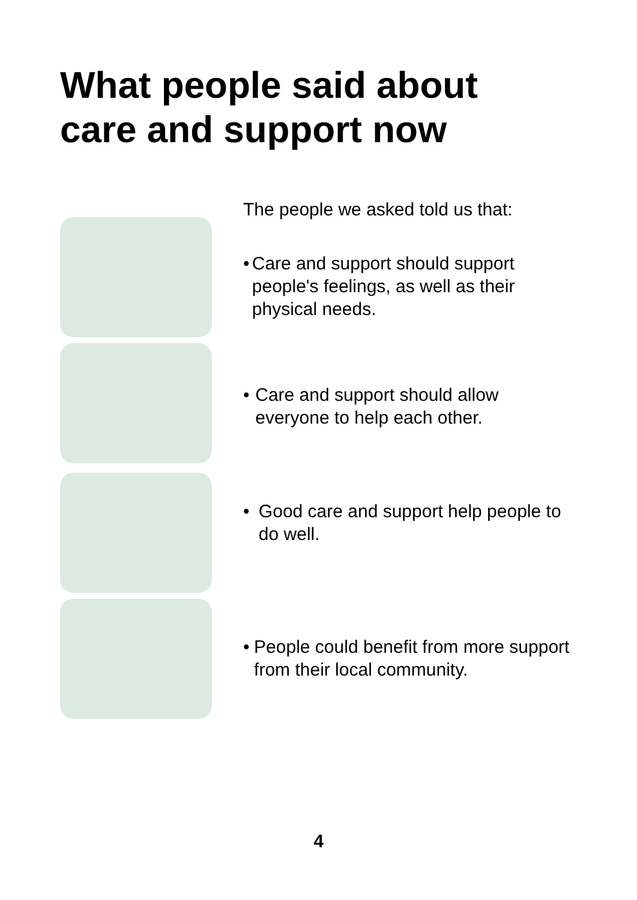What people said about
care and support now
The people we asked told us that:
• Care and support should support people's feelings, as well as their physical needs.
• Care and support should allow everyone to help each other.
• Good care and support help people to do well.
• People could benefit from more support from their local community.
4